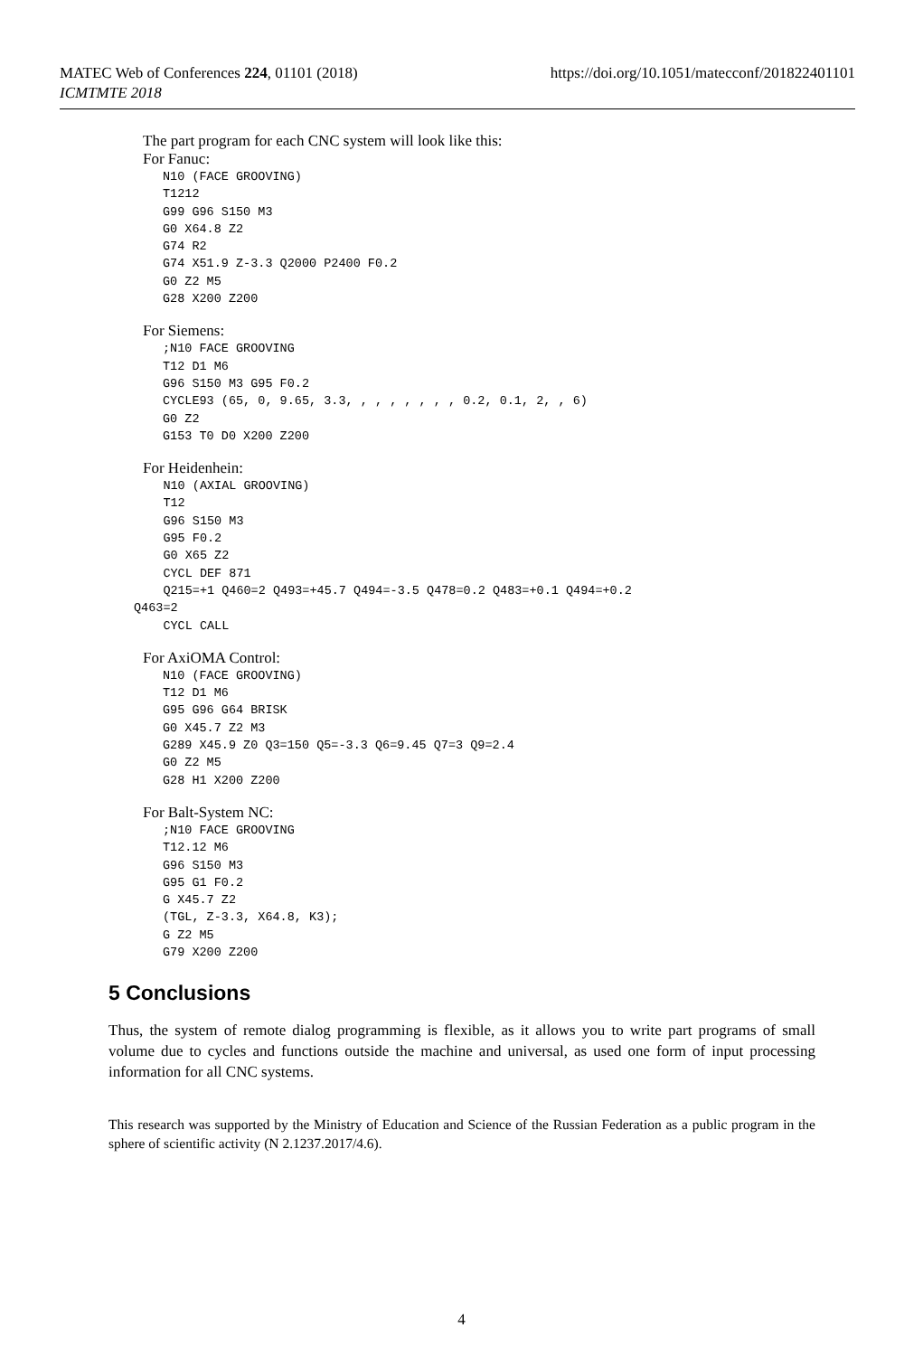https://doi.org/10.1051/matecconf/201822401101 MATEC Web of Conferences 224, 01101 (2018)
ICMTMTE 2018
The part program for each CNC system will look like this:
For Fanuc:
N10 (FACE GROOVING)
T1212
G99 G96 S150 M3
G0 X64.8 Z2
G74 R2
G74 X51.9 Z-3.3 Q2000 P2400 F0.2
G0 Z2 M5
G28 X200 Z200
For Siemens:
;N10 FACE GROOVING
T12 D1 M6
G96 S150 M3 G95 F0.2
CYCLE93 (65, 0, 9.65, 3.3, , , , , , , , 0.2, 0.1, 2, , 6)
G0 Z2
G153 T0 D0 X200 Z200
For Heidenhein:
    N10 (AXIAL GROOVING)
    T12
    G96 S150 M3
    G95 F0.2
    G0 X65 Z2
    CYCL DEF 871
    Q215=+1 Q460=2 Q493=+45.7 Q494=-3.5 Q478=0.2 Q483=+0.1 Q494=+0.2
Q463=2
    CYCL CALL
For AxiOMA Control:
N10 (FACE GROOVING)
T12 D1 M6
G95 G96 G64 BRISK
G0 X45.7 Z2 M3
G289 X45.9 Z0 Q3=150 Q5=-3.3 Q6=9.45 Q7=3 Q9=2.4
G0 Z2 M5
G28 H1 X200 Z200
For Balt-System NC:
;N10 FACE GROOVING
T12.12 M6
G96 S150 M3
G95 G1 F0.2
G X45.7 Z2
(TGL, Z-3.3, X64.8, K3);
G Z2 M5
G79 X200 Z200
5 Conclusions
Thus, the system of remote dialog programming is flexible, as it allows you to write part programs of small volume due to cycles and functions outside the machine and universal, as used one form of input processing information for all CNC systems.
This research was supported by the Ministry of Education and Science of the Russian Federation as a public program in the sphere of scientific activity (N 2.1237.2017/4.6).
4